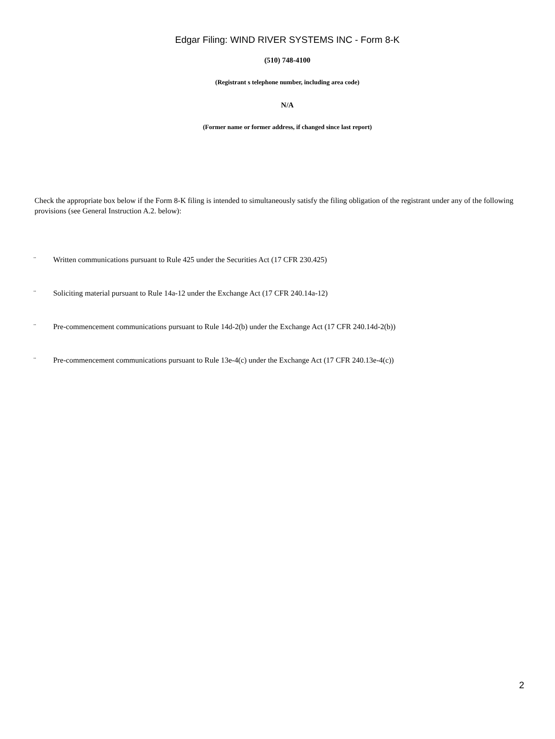Edgar Filing: WIND RIVER SYSTEMS INC - Form 8-K
(510) 748-4100
(Registrant s telephone number, including area code)
N/A
(Former name or former address, if changed since last report)
Check the appropriate box below if the Form 8-K filing is intended to simultaneously satisfy the filing obligation of the registrant under any of the following provisions (see General Instruction A.2. below):
¨ Written communications pursuant to Rule 425 under the Securities Act (17 CFR 230.425)
¨ Soliciting material pursuant to Rule 14a-12 under the Exchange Act (17 CFR 240.14a-12)
¨ Pre-commencement communications pursuant to Rule 14d-2(b) under the Exchange Act (17 CFR 240.14d-2(b))
¨ Pre-commencement communications pursuant to Rule 13e-4(c) under the Exchange Act (17 CFR 240.13e-4(c))
2